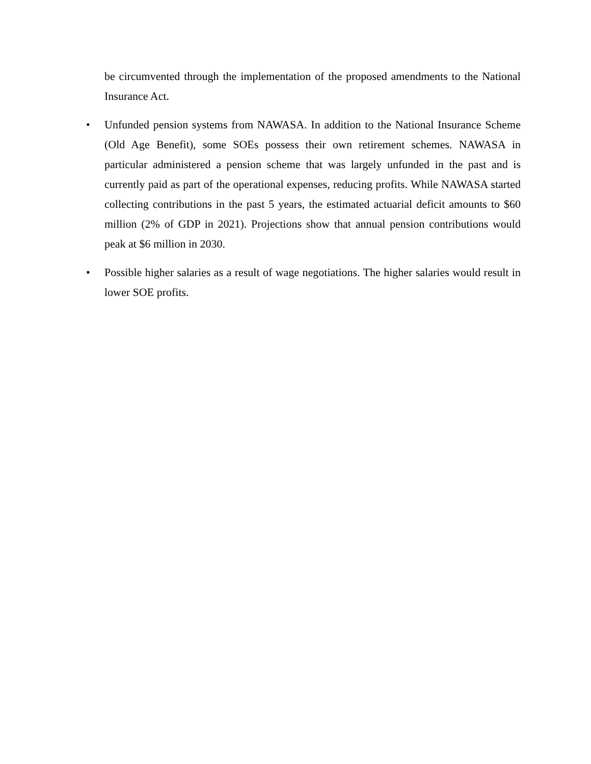be circumvented through the implementation of the proposed amendments to the National Insurance Act.
• Unfunded pension systems from NAWASA. In addition to the National Insurance Scheme (Old Age Benefit), some SOEs possess their own retirement schemes. NAWASA in particular administered a pension scheme that was largely unfunded in the past and is currently paid as part of the operational expenses, reducing profits. While NAWASA started collecting contributions in the past 5 years, the estimated actuarial deficit amounts to $60 million (2% of GDP in 2021). Projections show that annual pension contributions would peak at $6 million in 2030.
• Possible higher salaries as a result of wage negotiations. The higher salaries would result in lower SOE profits.